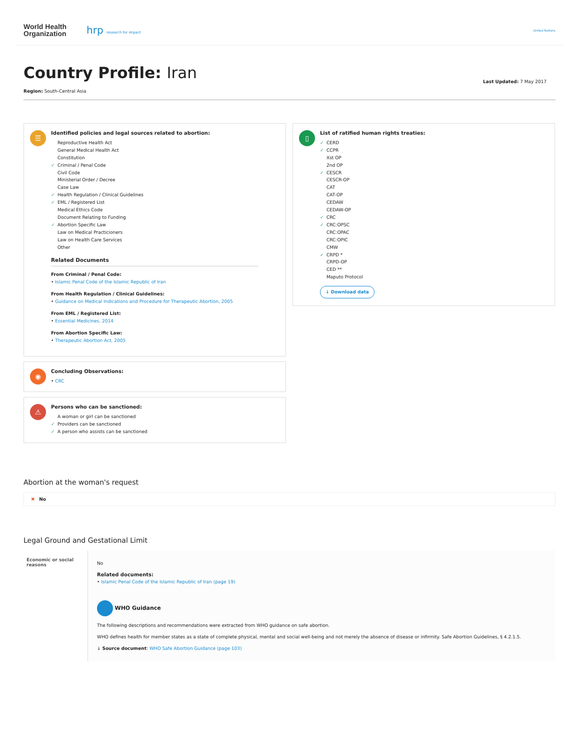World Health
Organization
hrp research for impact
United Nations
Country Profile: Iran
Region: South-Central Asia
Last Updated: 7 May 2017
☰
Identified policies and legal sources related to abortion:
Reproductive Health Act
General Medical Health Act
Constitution
✓ Criminal / Penal Code
Civil Code
Ministerial Order / Decree
Case Law
✓ Health Regulation / Clinical Guidelines
✓ EML / Registered List
Medical Ethics Code
Document Relating to Funding
✓ Abortion Specific Law
Law on Medical Practicioners
Law on Health Care Services
Other
Related Documents
From Criminal / Penal Code:
• Islamic Penal Code of the Islamic Republic of Iran
From Health Regulation / Clinical Guidelines:
• Guidance on Medical Indications and Procedure for Therapeutic Abortion, 2005
From EML / Registered List:
• Essential Medicines, 2014
From Abortion Specific Law:
• Therapeutic Abortion Act, 2005
◉
Concluding Observations:
• CRC
⚠
Persons who can be sanctioned:
A woman or girl can be sanctioned
✓ Providers can be sanctioned
✓ A person who assists can be sanctioned
▯
List of ratified human rights treaties:
✓ CERD
✓ CCPR
Xst OP
2nd OP
✓ CESCR
CESCR-OP
CAT
CAT-OP
CEDAW
CEDAW-OP
✓ CRC
✓ CRC:OPSC
CRC:OPAC
CRC:OPIC
CMW
✓ CRPD *
CRPD-OP
CED **
Maputo Protocol
↓ Download data
Abortion at the woman's request
✖ No
Legal Ground and Gestational Limit
| Economic or social reasons | No Related documents: • Islamic Penal Code of the Islamic Republic of Iran (page 19) WHO Guidance The following descriptions and recommendations were extracted from WHO guidance on safe abortion. WHO defines health for member states as a state of complete physical, mental and social well-being and not merely the absence of disease or infirmity. Safe Abortion Guidelines, § 4.2.1.5. ↓ Source document : WHO Safe Abortion Guidance (page 103) |